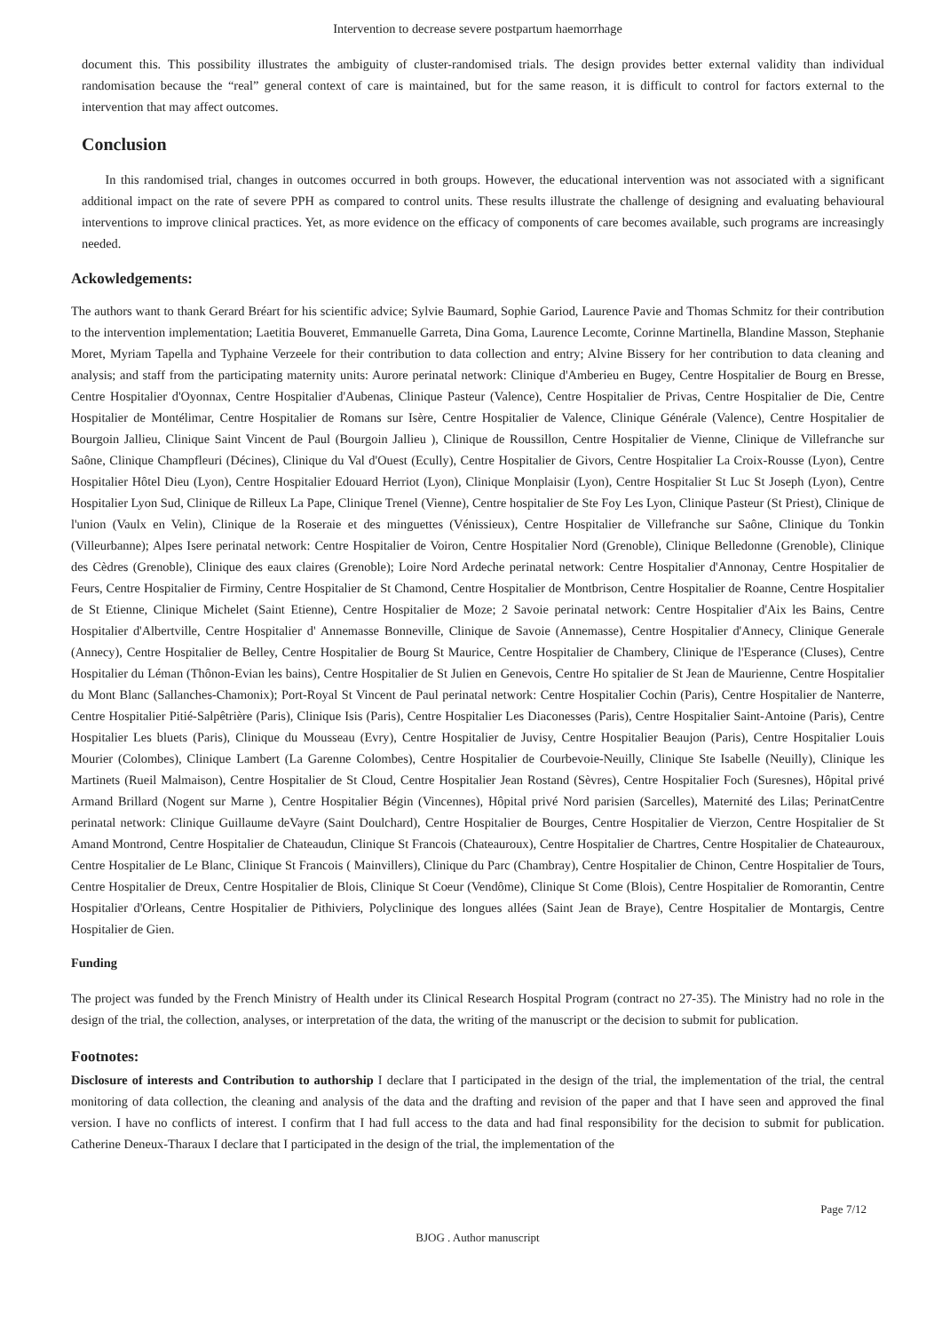Intervention to decrease severe postpartum haemorrhage
document this. This possibility illustrates the ambiguity of cluster-randomised trials. The design provides better external validity than individual randomisation because the “real” general context of care is maintained, but for the same reason, it is difficult to control for factors external to the intervention that may affect outcomes.
Conclusion
In this randomised trial, changes in outcomes occurred in both groups. However, the educational intervention was not associated with a significant additional impact on the rate of severe PPH as compared to control units. These results illustrate the challenge of designing and evaluating behavioural interventions to improve clinical practices. Yet, as more evidence on the efficacy of components of care becomes available, such programs are increasingly needed.
Ackowledgements:
The authors want to thank Gerard Bréart for his scientific advice; Sylvie Baumard, Sophie Gariod, Laurence Pavie and Thomas Schmitz for their contribution to the intervention implementation; Laetitia Bouveret, Emmanuelle Garreta, Dina Goma, Laurence Lecomte, Corinne Martinella, Blandine Masson, Stephanie Moret, Myriam Tapella and Typhaine Verzeele for their contribution to data collection and entry; Alvine Bissery for her contribution to data cleaning and analysis; and staff from the participating maternity units: Aurore perinatal network: Clinique d'Amberieu en Bugey, Centre Hospitalier de Bourg en Bresse, Centre Hospitalier d'Oyonnax, Centre Hospitalier d'Aubenas, Clinique Pasteur (Valence), Centre Hospitalier de Privas, Centre Hospitalier de Die, Centre Hospitalier de Montélimar, Centre Hospitalier de Romans sur Isère, Centre Hospitalier de Valence, Clinique Générale (Valence), Centre Hospitalier de Bourgoin Jallieu, Clinique Saint Vincent de Paul (Bourgoin Jallieu ), Clinique de Roussillon, Centre Hospitalier de Vienne, Clinique de Villefranche sur Saône, Clinique Champfleuri (Décines), Clinique du Val d'Ouest (Ecully), Centre Hospitalier de Givors, Centre Hospitalier La Croix-Rousse (Lyon), Centre Hospitalier Hôtel Dieu (Lyon), Centre Hospitalier Edouard Herriot (Lyon), Clinique Monplaisir (Lyon), Centre Hospitalier St Luc St Joseph (Lyon), Centre Hospitalier Lyon Sud, Clinique de Rilleux La Pape, Clinique Trenel (Vienne), Centre hospitalier de Ste Foy Les Lyon, Clinique Pasteur (St Priest), Clinique de l'union (Vaulx en Velin), Clinique de la Roseraie et des minguettes (Vénissieux), Centre Hospitalier de Villefranche sur Saône, Clinique du Tonkin (Villeurbanne); Alpes Isere perinatal network: Centre Hospitalier de Voiron, Centre Hospitalier Nord (Grenoble), Clinique Belledonne (Grenoble), Clinique des Cèdres (Grenoble), Clinique des eaux claires (Grenoble); Loire Nord Ardeche perinatal network: Centre Hospitalier d'Annonay, Centre Hospitalier de Feurs, Centre Hospitalier de Firminy, Centre Hospitalier de St Chamond, Centre Hospitalier de Montbrison, Centre Hospitalier de Roanne, Centre Hospitalier de St Etienne, Clinique Michelet (Saint Etienne), Centre Hospitalier de Moze; 2 Savoie perinatal network: Centre Hospitalier d'Aix les Bains, Centre Hospitalier d'Albertville, Centre Hospitalier d' Annemasse Bonneville, Clinique de Savoie (Annemasse), Centre Hospitalier d'Annecy, Clinique Generale (Annecy), Centre Hospitalier de Belley, Centre Hospitalier de Bourg St Maurice, Centre Hospitalier de Chambery, Clinique de l'Esperance (Cluses), Centre Hospitalier du Léman (Thônon-Evian les bains), Centre Hospitalier de St Julien en Genevois, Centre Ho spitalier de St Jean de Maurienne, Centre Hospitalier du Mont Blanc (Sallanches-Chamonix); Port-Royal St Vincent de Paul perinatal network: Centre Hospitalier Cochin (Paris), Centre Hospitalier de Nanterre, Centre Hospitalier Pitié-Salpêtrière (Paris), Clinique Isis (Paris), Centre Hospitalier Les Diaconesses (Paris), Centre Hospitalier Saint-Antoine (Paris), Centre Hospitalier Les bluets (Paris), Clinique du Mousseau (Evry), Centre Hospitalier de Juvisy, Centre Hospitalier Beaujon (Paris), Centre Hospitalier Louis Mourier (Colombes), Clinique Lambert (La Garenne Colombes), Centre Hospitalier de Courbevoie-Neuilly, Clinique Ste Isabelle (Neuilly), Clinique les Martinets (Rueil Malmaison), Centre Hospitalier de St Cloud, Centre Hospitalier Jean Rostand (Sèvres), Centre Hospitalier Foch (Suresnes), Hôpital privé Armand Brillard (Nogent sur Marne ), Centre Hospitalier Bégin (Vincennes), Hôpital privé Nord parisien (Sarcelles), Maternité des Lilas; PerinatCentre perinatal network: Clinique Guillaume deVayre (Saint Doulchard), Centre Hospitalier de Bourges, Centre Hospitalier de Vierzon, Centre Hospitalier de St Amand Montrond, Centre Hospitalier de Chateaudun, Clinique St Francois (Chateauroux), Centre Hospitalier de Chartres, Centre Hospitalier de Chateauroux, Centre Hospitalier de Le Blanc, Clinique St Francois ( Mainvillers), Clinique du Parc (Chambray), Centre Hospitalier de Chinon, Centre Hospitalier de Tours, Centre Hospitalier de Dreux, Centre Hospitalier de Blois, Clinique St Coeur (Vendôme), Clinique St Come (Blois), Centre Hospitalier de Romorantin, Centre Hospitalier d'Orleans, Centre Hospitalier de Pithiviers, Polyclinique des longues allées (Saint Jean de Braye), Centre Hospitalier de Montargis, Centre Hospitalier de Gien.
Funding
The project was funded by the French Ministry of Health under its Clinical Research Hospital Program (contract no 27-35). The Ministry had no role in the design of the trial, the collection, analyses, or interpretation of the data, the writing of the manuscript or the decision to submit for publication.
Footnotes:
Disclosure of interests and Contribution to authorship I declare that I participated in the design of the trial, the implementation of the trial, the central monitoring of data collection, the cleaning and analysis of the data and the drafting and revision of the paper and that I have seen and approved the final version. I have no conflicts of interest. I confirm that I had full access to the data and had final responsibility for the decision to submit for publication. Catherine Deneux-Tharaux I declare that I participated in the design of the trial, the implementation of the
Page 7/12
BJOG . Author manuscript